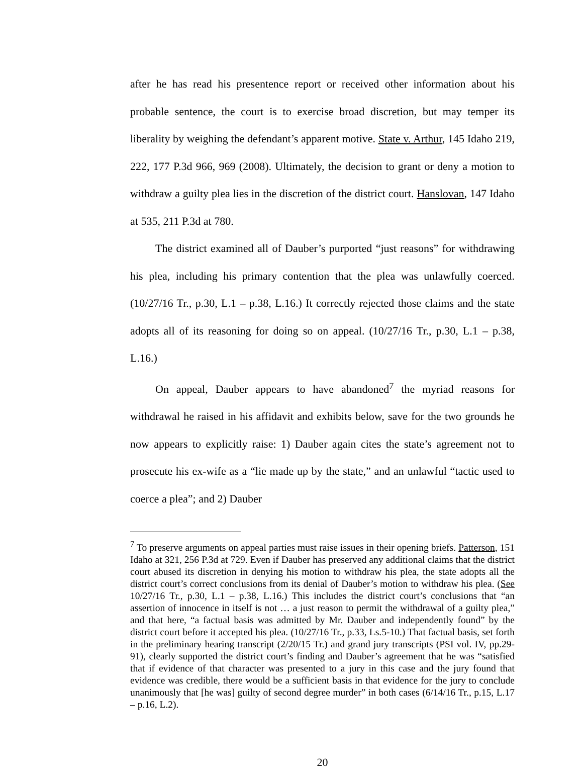after he has read his presentence report or received other information about his probable sentence, the court is to exercise broad discretion, but may temper its liberality by weighing the defendant’s apparent motive. State v. Arthur, 145 Idaho 219, 222, 177 P.3d 966, 969 (2008). Ultimately, the decision to grant or deny a motion to withdraw a guilty plea lies in the discretion of the district court. Hanslovan, 147 Idaho at 535, 211 P.3d at 780.
The district examined all of Dauber’s purported “just reasons” for withdrawing his plea, including his primary contention that the plea was unlawfully coerced. (10/27/16 Tr., p.30, L.1 – p.38, L.16.) It correctly rejected those claims and the state adopts all of its reasoning for doing so on appeal. (10/27/16 Tr., p.30, L.1 – p.38, L.16.)
On appeal, Dauber appears to have abandoned<sup>7</sup> the myriad reasons for withdrawal he raised in his affidavit and exhibits below, save for the two grounds he now appears to explicitly raise: 1) Dauber again cites the state’s agreement not to prosecute his ex-wife as a “lie made up by the state,” and an unlawful “tactic used to coerce a plea”; and 2) Dauber
<sup>7</sup> To preserve arguments on appeal parties must raise issues in their opening briefs. Patterson, 151 Idaho at 321, 256 P.3d at 729. Even if Dauber has preserved any additional claims that the district court abused its discretion in denying his motion to withdraw his plea, the state adopts all the district court’s correct conclusions from its denial of Dauber’s motion to withdraw his plea. (See 10/27/16 Tr., p.30, L.1 – p.38, L.16.) This includes the district court’s conclusions that “an assertion of innocence in itself is not … a just reason to permit the withdrawal of a guilty plea,” and that here, “a factual basis was admitted by Mr. Dauber and independently found” by the district court before it accepted his plea. (10/27/16 Tr., p.33, Ls.5-10.) That factual basis, set forth in the preliminary hearing transcript (2/20/15 Tr.) and grand jury transcripts (PSI vol. IV, pp.29-91), clearly supported the district court’s finding and Dauber’s agreement that he was “satisfied that if evidence of that character was presented to a jury in this case and the jury found that evidence was credible, there would be a sufficient basis in that evidence for the jury to conclude unanimously that [he was] guilty of second degree murder” in both cases (6/14/16 Tr., p.15, L.17 – p.16, L.2).
20